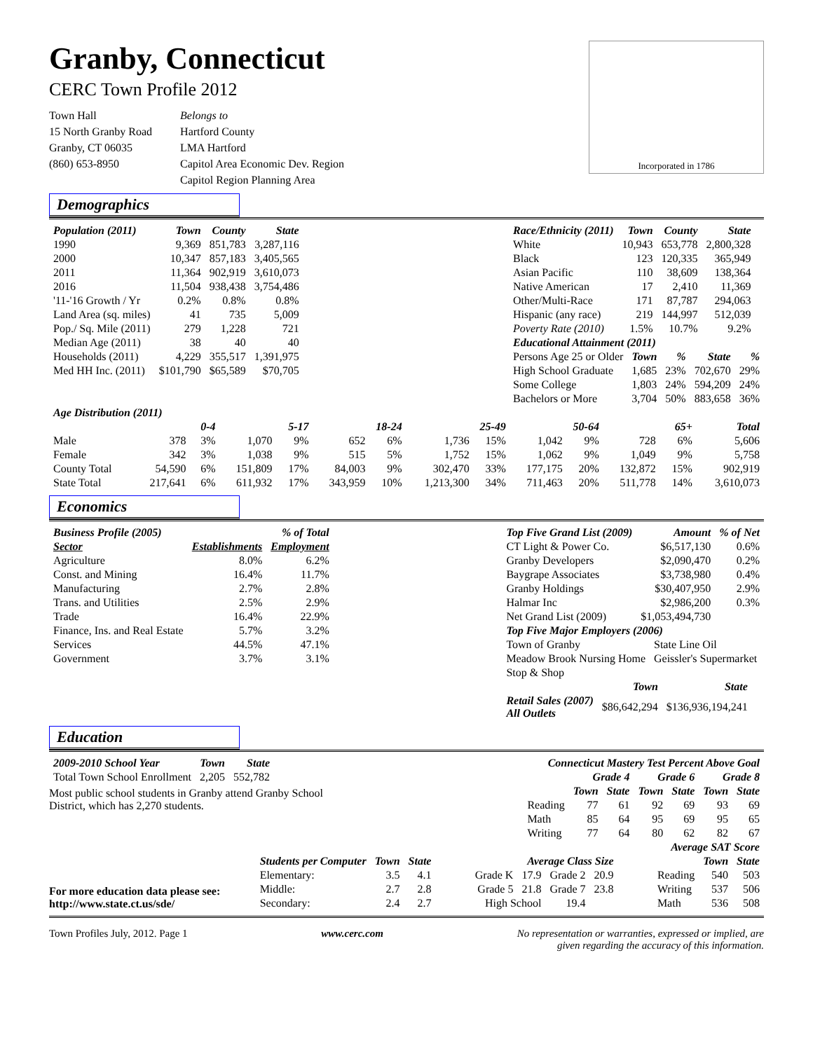Granby, Connecticut
CERC Town Profile 2012
Town Hall
15 North Granby Road
Granby, CT 06035
(860) 653-8950
Belongs to
Hartford County
LMA Hartford
Capitol Area Economic Dev. Region
Capitol Region Planning Area
Incorporated in 1786
Demographics
| Population (2011) | Town | County | State |
| --- | --- | --- | --- |
| 1990 | 9,369 | 851,783 | 3,287,116 |
| 2000 | 10,347 | 857,183 | 3,405,565 |
| 2011 | 11,364 | 902,919 | 3,610,073 |
| 2016 | 11,504 | 938,438 | 3,754,486 |
| '11-'16 Growth / Yr | 0.2% | 0.8% | 0.8% |
| Land Area (sq. miles) | 41 | 735 | 5,009 |
| Pop./ Sq. Mile (2011) | 279 | 1,228 | 721 |
| Median Age (2011) | 38 | 40 | 40 |
| Households (2011) | 4,229 | 355,517 | 1,391,975 |
| Med HH Inc. (2011) | $101,790 | $65,589 | $70,705 |
| Race/Ethnicity (2011) | Town | County | State |
| --- | --- | --- | --- |
| White | 10,943 | 653,778 | 2,800,328 |
| Black | 123 | 120,335 | 365,949 |
| Asian Pacific | 110 | 38,609 | 138,364 |
| Native American | 17 | 2,410 | 11,369 |
| Other/Multi-Race | 171 | 87,787 | 294,063 |
| Hispanic (any race) | 219 | 144,997 | 512,039 |
| Poverty Rate (2010) | 1.5% | 10.7% | 9.2% |
| Educational Attainment (2011) | | | | |
| --- | --- | --- | --- | --- |
| Persons Age 25 or Older | Town | % | State | % |
| High School Graduate | 1,685 | 23% | 702,670 | 29% |
| Some College | 1,803 | 24% | 594,209 | 24% |
| Bachelors or More | 3,704 | 50% | 883,658 | 36% |
| Age Distribution (2011) | | | | | | | | | | | | | |
| --- | --- | --- | --- | --- | --- | --- | --- | --- | --- | --- | --- | --- | --- |
| | 0-4 | | 5-17 | | 18-24 | | 25-49 | | 50-64 | | 65+ | | Total |
| Male | 378 | 3% | 1,070 | 9% | 652 | 6% | 1,736 | 15% | 1,042 | 9% | 728 | 6% | 5,606 |
| Female | 342 | 3% | 1,038 | 9% | 515 | 5% | 1,752 | 15% | 1,062 | 9% | 1,049 | 9% | 5,758 |
| County Total | 54,590 | 6% | 151,809 | 17% | 84,003 | 9% | 302,470 | 33% | 177,175 | 20% | 132,872 | 15% | 902,919 |
| State Total | 217,641 | 6% | 611,932 | 17% | 343,959 | 10% | 1,213,300 | 34% | 711,463 | 20% | 511,778 | 14% | 3,610,073 |
Economics
| Business Profile (2005) | % of Total | |
| --- | --- | --- |
| Sector | Establishments | Employment |
| Agriculture | 8.0% | 6.2% |
| Const. and Mining | 16.4% | 11.7% |
| Manufacturing | 2.7% | 2.8% |
| Trans. and Utilities | 2.5% | 2.9% |
| Trade | 16.4% | 22.9% |
| Finance, Ins. and Real Estate | 5.7% | 3.2% |
| Services | 44.5% | 47.1% |
| Government | 3.7% | 3.1% |
| Top Five Grand List (2009) | Amount | % of Net |
| --- | --- | --- |
| CT Light & Power Co. | $6,517,130 | 0.6% |
| Granby Developers | $2,090,470 | 0.2% |
| Baygrape Associates | $3,738,980 | 0.4% |
| Granby Holdings | $30,407,950 | 2.9% |
| Halmar Inc | $2,986,200 | 0.3% |
| Net Grand List (2009) | $1,053,494,730 | |
| Top Five Major Employers (2006) | |
| --- | --- |
| Town of Granby | State Line Oil |
| Meadow Brook Nursing Home | Geissler's Supermarket |
| Stop & Shop | |
| | Town | State |
| --- | --- | --- |
| Retail Sales (2007) All Outlets | $86,642,294 | $136,936,194,241 |
Education
| 2009-2010 School Year | Town | State |
| --- | --- | --- |
| Total Town School Enrollment | 2,205 | 552,782 |
Most public school students in Granby attend Granby School District, which has 2,270 students.
| Connecticut Mastery Test Percent Above Goal | | | | | | |
| --- | --- | --- | --- | --- | --- | --- |
| | Grade 4 | | Grade 6 | | Grade 8 | |
| | Town | State | Town | State | Town | State |
| Reading | 77 | 61 | 92 | 69 | 93 | 69 |
| Math | 85 | 64 | 95 | 69 | 95 | 65 |
| Writing | 77 | 64 | 80 | 62 | 82 | 67 |
For more education data please see:
http://www.state.ct.us/sde/
| Students per Computer | Town | State |
| --- | --- | --- |
| Elementary: | 3.5 | 4.1 |
| Middle: | 2.7 | 2.8 |
| Secondary: | 2.4 | 2.7 |
| Average Class Size | | | |
| --- | --- | --- | --- |
| Grade K | 17.9 | Grade 2 | 20.9 |
| Grade 5 | 21.8 | Grade 7 | 23.8 |
| High School | | 19.4 | |
| Average SAT Score | | |
| --- | --- | --- |
| | Town | State |
| Reading | 540 | 503 |
| Writing | 537 | 506 |
| Math | 536 | 508 |
Town Profiles July, 2012. Page 1 www.cerc.com No representation or warranties, expressed or implied, are
given regarding the accuracy of this information.